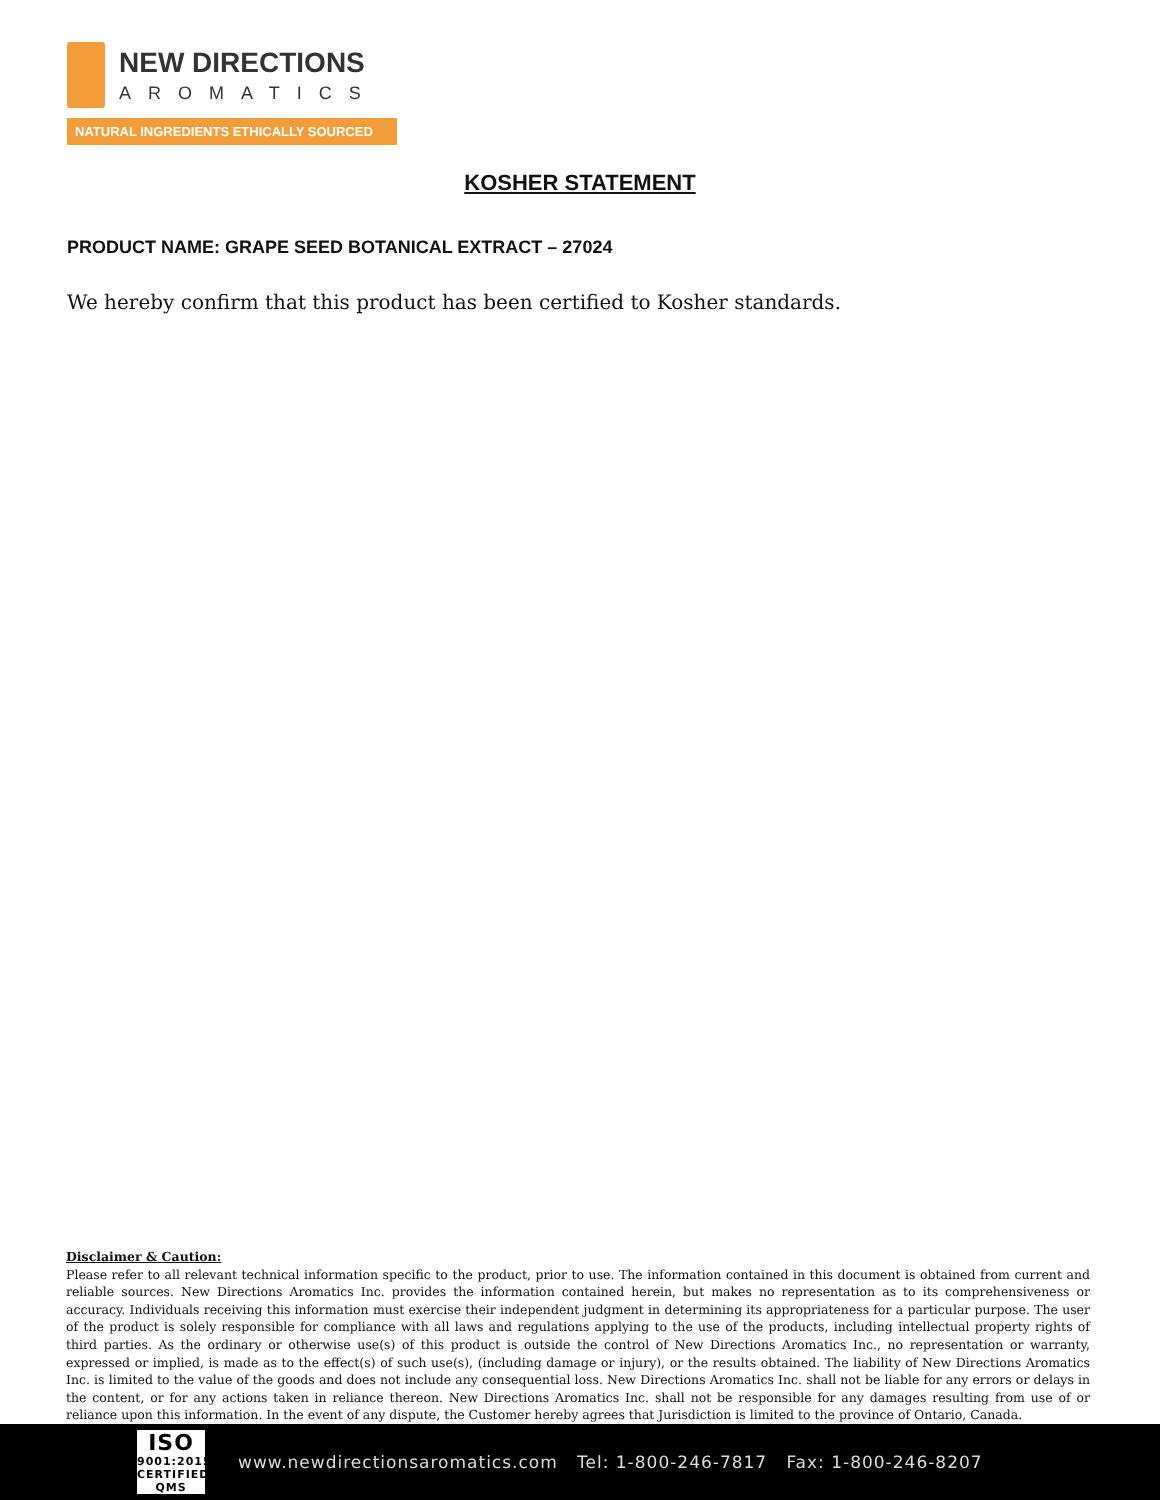NEW DIRECTIONS
AROMATICS
NATURAL INGREDIENTS ETHICALLY SOURCED
KOSHER STATEMENT
PRODUCT NAME: GRAPE SEED BOTANICAL EXTRACT – 27024
We hereby confirm that this product has been certified to Kosher standards.
Disclaimer & Caution:
Please refer to all relevant technical information specific to the product, prior to use. The information contained in this document is obtained from current and reliable sources. New Directions Aromatics Inc. provides the information contained herein, but makes no representation as to its comprehensiveness or accuracy. Individuals receiving this information must exercise their independent judgment in determining its appropriateness for a particular purpose. The user of the product is solely responsible for compliance with all laws and regulations applying to the use of the products, including intellectual property rights of third parties. As the ordinary or otherwise use(s) of this product is outside the control of New Directions Aromatics Inc., no representation or warranty, expressed or implied, is made as to the effect(s) of such use(s), (including damage or injury), or the results obtained. The liability of New Directions Aromatics Inc. is limited to the value of the goods and does not include any consequential loss. New Directions Aromatics Inc. shall not be liable for any errors or delays in the content, or for any actions taken in reliance thereon. New Directions Aromatics Inc. shall not be responsible for any damages resulting from use of or reliance upon this information. In the event of any dispute, the Customer hereby agrees that Jurisdiction is limited to the province of Ontario, Canada.
ISO
9001:2015
CERTIFIED QMS
www.newdirectionsaromatics.com Tel: 1-800-246-7817 Fax: 1-800-246-8207